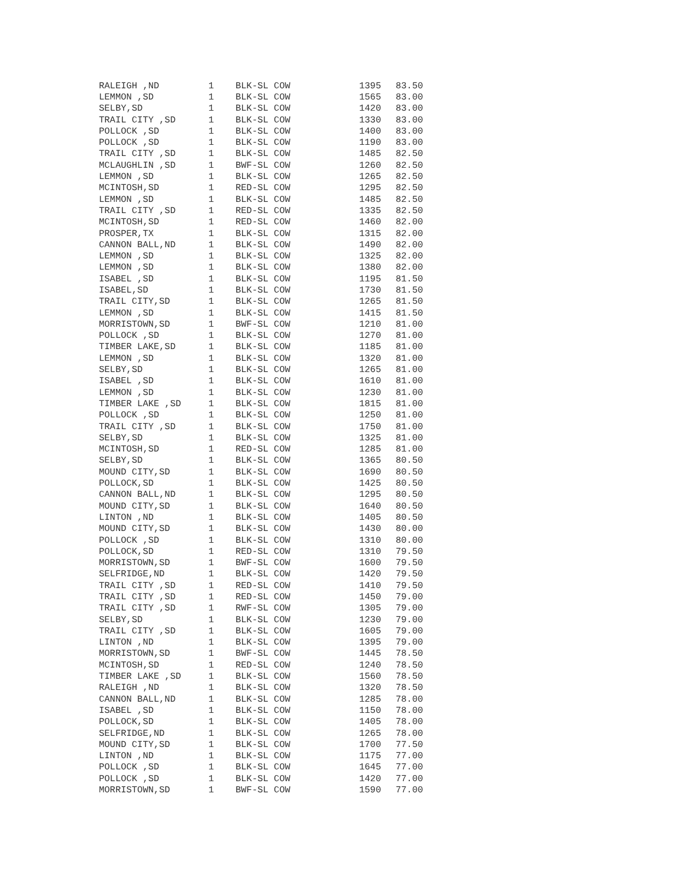| RALEIGH ,ND | 1 | BLK-SL COW | 1395 | 83.50 |
| LEMMON ,SD | 1 | BLK-SL COW | 1565 | 83.00 |
| SELBY,SD | 1 | BLK-SL COW | 1420 | 83.00 |
| TRAIL CITY ,SD | 1 | BLK-SL COW | 1330 | 83.00 |
| POLLOCK ,SD | 1 | BLK-SL COW | 1400 | 83.00 |
| POLLOCK ,SD | 1 | BLK-SL COW | 1190 | 83.00 |
| TRAIL CITY ,SD | 1 | BLK-SL COW | 1485 | 82.50 |
| MCLAUGHLIN ,SD | 1 | BWF-SL COW | 1260 | 82.50 |
| LEMMON ,SD | 1 | BLK-SL COW | 1265 | 82.50 |
| MCINTOSH,SD | 1 | RED-SL COW | 1295 | 82.50 |
| LEMMON ,SD | 1 | BLK-SL COW | 1485 | 82.50 |
| TRAIL CITY ,SD | 1 | RED-SL COW | 1335 | 82.50 |
| MCINTOSH,SD | 1 | RED-SL COW | 1460 | 82.00 |
| PROSPER,TX | 1 | BLK-SL COW | 1315 | 82.00 |
| CANNON BALL,ND | 1 | BLK-SL COW | 1490 | 82.00 |
| LEMMON ,SD | 1 | BLK-SL COW | 1325 | 82.00 |
| LEMMON ,SD | 1 | BLK-SL COW | 1380 | 82.00 |
| ISABEL ,SD | 1 | BLK-SL COW | 1195 | 81.50 |
| ISABEL,SD | 1 | BLK-SL COW | 1730 | 81.50 |
| TRAIL CITY,SD | 1 | BLK-SL COW | 1265 | 81.50 |
| LEMMON ,SD | 1 | BLK-SL COW | 1415 | 81.50 |
| MORRISTOWN,SD | 1 | BWF-SL COW | 1210 | 81.00 |
| POLLOCK ,SD | 1 | BLK-SL COW | 1270 | 81.00 |
| TIMBER LAKE,SD | 1 | BLK-SL COW | 1185 | 81.00 |
| LEMMON ,SD | 1 | BLK-SL COW | 1320 | 81.00 |
| SELBY,SD | 1 | BLK-SL COW | 1265 | 81.00 |
| ISABEL ,SD | 1 | BLK-SL COW | 1610 | 81.00 |
| LEMMON ,SD | 1 | BLK-SL COW | 1230 | 81.00 |
| TIMBER LAKE ,SD | 1 | BLK-SL COW | 1815 | 81.00 |
| POLLOCK ,SD | 1 | BLK-SL COW | 1250 | 81.00 |
| TRAIL CITY ,SD | 1 | BLK-SL COW | 1750 | 81.00 |
| SELBY,SD | 1 | BLK-SL COW | 1325 | 81.00 |
| MCINTOSH,SD | 1 | RED-SL COW | 1285 | 81.00 |
| SELBY,SD | 1 | BLK-SL COW | 1365 | 80.50 |
| MOUND CITY,SD | 1 | BLK-SL COW | 1690 | 80.50 |
| POLLOCK,SD | 1 | BLK-SL COW | 1425 | 80.50 |
| CANNON BALL,ND | 1 | BLK-SL COW | 1295 | 80.50 |
| MOUND CITY,SD | 1 | BLK-SL COW | 1640 | 80.50 |
| LINTON ,ND | 1 | BLK-SL COW | 1405 | 80.50 |
| MOUND CITY,SD | 1 | BLK-SL COW | 1430 | 80.00 |
| POLLOCK ,SD | 1 | BLK-SL COW | 1310 | 80.00 |
| POLLOCK,SD | 1 | RED-SL COW | 1310 | 79.50 |
| MORRISTOWN,SD | 1 | BWF-SL COW | 1600 | 79.50 |
| SELFRIDGE,ND | 1 | BLK-SL COW | 1420 | 79.50 |
| TRAIL CITY ,SD | 1 | RED-SL COW | 1410 | 79.50 |
| TRAIL CITY ,SD | 1 | RED-SL COW | 1450 | 79.00 |
| TRAIL CITY ,SD | 1 | RWF-SL COW | 1305 | 79.00 |
| SELBY,SD | 1 | BLK-SL COW | 1230 | 79.00 |
| TRAIL CITY ,SD | 1 | BLK-SL COW | 1605 | 79.00 |
| LINTON ,ND | 1 | BLK-SL COW | 1395 | 79.00 |
| MORRISTOWN,SD | 1 | BWF-SL COW | 1445 | 78.50 |
| MCINTOSH,SD | 1 | RED-SL COW | 1240 | 78.50 |
| TIMBER LAKE ,SD | 1 | BLK-SL COW | 1560 | 78.50 |
| RALEIGH ,ND | 1 | BLK-SL COW | 1320 | 78.50 |
| CANNON BALL,ND | 1 | BLK-SL COW | 1285 | 78.00 |
| ISABEL ,SD | 1 | BLK-SL COW | 1150 | 78.00 |
| POLLOCK,SD | 1 | BLK-SL COW | 1405 | 78.00 |
| SELFRIDGE,ND | 1 | BLK-SL COW | 1265 | 78.00 |
| MOUND CITY,SD | 1 | BLK-SL COW | 1700 | 77.50 |
| LINTON ,ND | 1 | BLK-SL COW | 1175 | 77.00 |
| POLLOCK ,SD | 1 | BLK-SL COW | 1645 | 77.00 |
| POLLOCK ,SD | 1 | BLK-SL COW | 1420 | 77.00 |
| MORRISTOWN,SD | 1 | BWF-SL COW | 1590 | 77.00 |